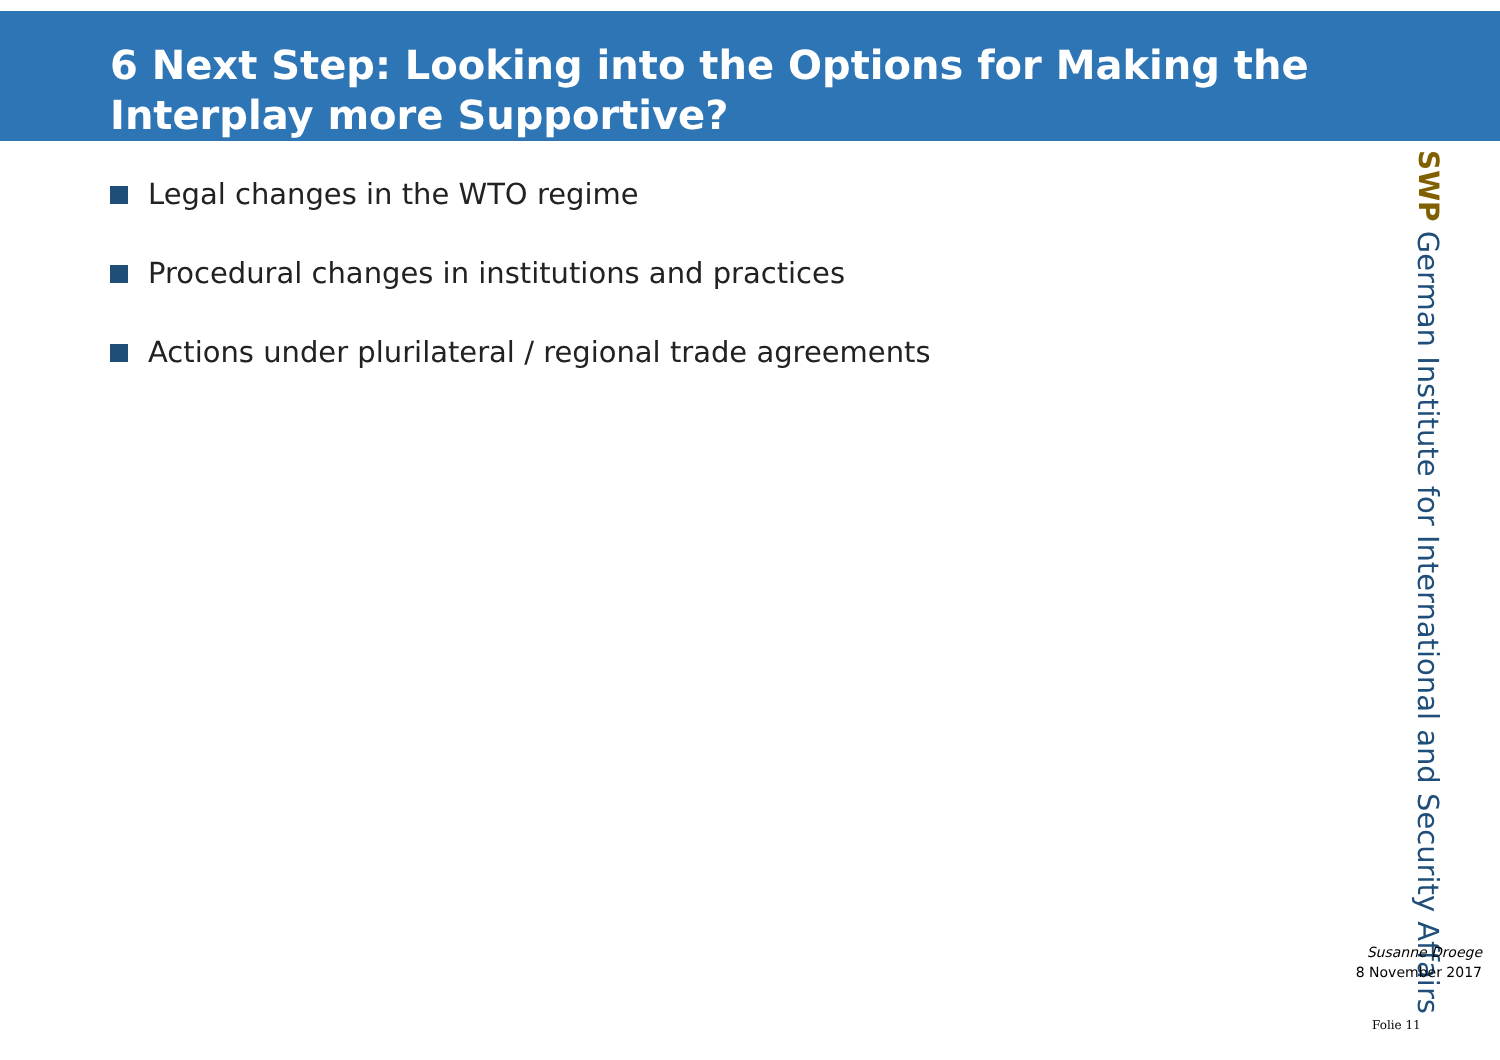6 Next Step: Looking into the Options for Making the Interplay more Supportive?
Legal changes in the WTO regime
Procedural changes in institutions and practices
Actions under plurilateral / regional trade agreements
SWP German Institute for International and Security Affairs
Susanne Droege
8 November 2017
Folie 11